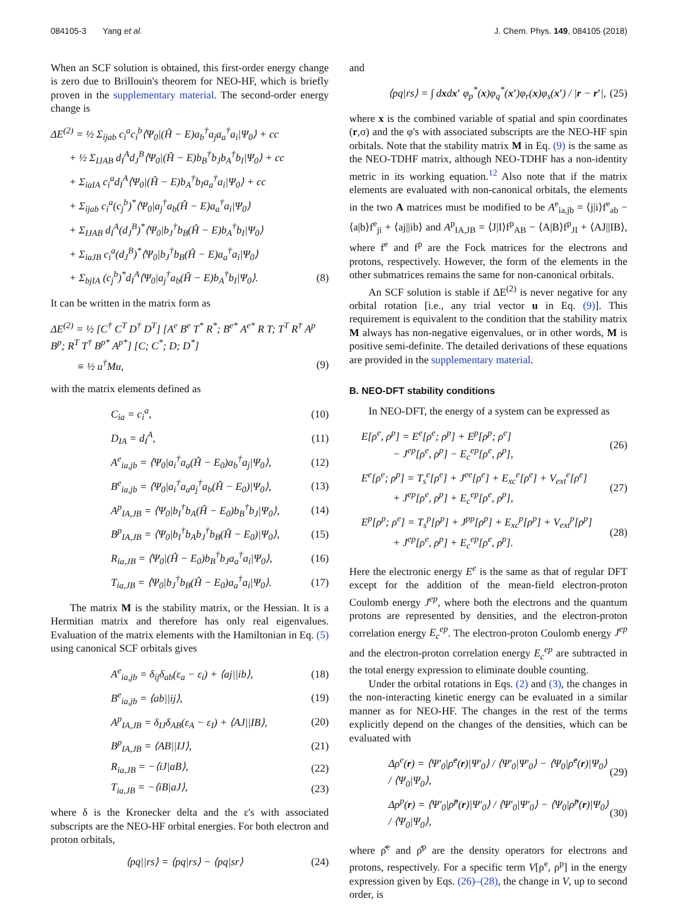084105-3 Yang et al. J. Chem. Phys. 149, 084105 (2018)
When an SCF solution is obtained, this first-order energy change is zero due to Brillouin's theorem for NEO-HF, which is briefly proven in the supplementary material. The second-order energy change is
ΔE<sup>(2)</sup> = ½ Σ<sub>ijab</sub> c<sub>i</sub><sup>a</sup>c<sub>i</sub><sup>b</sup>⟨Ψ<sub>0</sub>|(Ĥ − E)a<sub>b</sub><sup>†</sup>a<sub>j</sub>a<sub>a</sub><sup>†</sup>a<sub>i</sub>|Ψ<sub>0</sub>⟩ + cc
+ ½ Σ<sub>IJAB</sub> d<sub>I</sub><sup>A</sup>d<sub>J</sub><sup>B</sup>⟨Ψ<sub>0</sub>|(Ĥ − E)b<sub>B</sub><sup>†</sup>b<sub>J</sub>b<sub>A</sub><sup>†</sup>b<sub>I</sub>|Ψ<sub>0</sub>⟩ + cc
+ Σ<sub>iaIA</sub> c<sub>i</sub><sup>a</sup>d<sub>I</sub><sup>A</sup>⟨Ψ<sub>0</sub>|(Ĥ − E)b<sub>A</sub><sup>†</sup>b<sub>I</sub>a<sub>a</sub><sup>†</sup>a<sub>i</sub>|Ψ<sub>0</sub>⟩ + cc
+ Σ<sub>ijab</sub> c<sub>i</sub><sup>a</sup>(c<sub>j</sub><sup>b</sup>)<sup>*</sup>⟨Ψ<sub>0</sub>|a<sub>j</sub><sup>†</sup>a<sub>b</sub>(Ĥ − E)a<sub>a</sub><sup>†</sup>a<sub>i</sub>|Ψ<sub>0</sub>⟩
+ Σ<sub>IJAB</sub> d<sub>I</sub><sup>A</sup>(d<sub>J</sub><sup>B</sup>)<sup>*</sup>⟨Ψ<sub>0</sub>|b<sub>J</sub><sup>†</sup>b<sub>B</sub>(Ĥ − E)b<sub>A</sub><sup>†</sup>b<sub>I</sub>|Ψ<sub>0</sub>⟩
+ Σ<sub>iaJB</sub> c<sub>i</sub><sup>a</sup>(d<sub>J</sub><sup>B</sup>)<sup>*</sup>⟨Ψ<sub>0</sub>|b<sub>J</sub><sup>†</sup>b<sub>B</sub>(Ĥ − E)a<sub>a</sub><sup>†</sup>a<sub>i</sub>|Ψ<sub>0</sub>⟩
+ Σ<sub>bjIA</sub> (c<sub>j</sub><sup>b</sup>)<sup>*</sup>d<sub>I</sub><sup>A</sup>⟨Ψ<sub>0</sub>|a<sub>j</sub><sup>†</sup>a<sub>b</sub>(Ĥ − E)b<sub>A</sub><sup>†</sup>b<sub>I</sub>|Ψ<sub>0</sub>⟩. (8)
It can be written in the matrix form as
ΔE<sup>(2)</sup> = ½ [C<sup>†</sup> C<sup>T</sup> D<sup>†</sup> D<sup>T</sup>] [A<sup>e</sup> B<sup>e</sup> T<sup>*</sup> R<sup>*</sup>; B<sup>e*</sup> A<sup>e*</sup> R T; T<sup>T</sup> R<sup>†</sup> A<sup>p</sup> B<sup>p</sup>; R<sup>T</sup> T<sup>†</sup> B<sup>p*</sup> A<sup>p*</sup>] [C; C<sup>*</sup>; D; D<sup>*</sup>]
≡ ½ u<sup>†</sup>Mu, (9)
with the matrix elements defined as
C<sub>ia</sub> = c<sub>i</sub><sup>a</sup>, (10)
D<sub>IA</sub> = d<sub>I</sub><sup>A</sup>, (11)
A<sup>e</sup><sub>ia,jb</sub> = ⟨Ψ<sub>0</sub>|a<sub>i</sub><sup>†</sup>a<sub>a</sub>(Ĥ − E<sub>0</sub>)a<sub>b</sub><sup>†</sup>a<sub>j</sub>|Ψ<sub>0</sub>⟩, (12)
B<sup>e</sup><sub>ia,jb</sub> = ⟨Ψ<sub>0</sub>|a<sub>i</sub><sup>†</sup>a<sub>a</sub>a<sub>j</sub><sup>†</sup>a<sub>b</sub>(Ĥ − E<sub>0</sub>)|Ψ<sub>0</sub>⟩, (13)
A<sup>p</sup><sub>IA,JB</sub> = ⟨Ψ<sub>0</sub>|b<sub>I</sub><sup>†</sup>b<sub>A</sub>(Ĥ − E<sub>0</sub>)b<sub>B</sub><sup>†</sup>b<sub>J</sub>|Ψ<sub>0</sub>⟩, (14)
B<sup>p</sup><sub>IA,JB</sub> = ⟨Ψ<sub>0</sub>|b<sub>I</sub><sup>†</sup>b<sub>A</sub>b<sub>J</sub><sup>†</sup>b<sub>B</sub>(Ĥ − E<sub>0</sub>)|Ψ<sub>0</sub>⟩, (15)
R<sub>ia,JB</sub> = ⟨Ψ<sub>0</sub>|(Ĥ − E<sub>0</sub>)b<sub>B</sub><sup>†</sup>b<sub>J</sub>a<sub>a</sub><sup>†</sup>a<sub>i</sub>|Ψ<sub>0</sub>⟩, (16)
T<sub>ia,JB</sub> = ⟨Ψ<sub>0</sub>|b<sub>J</sub><sup>†</sup>b<sub>B</sub>(Ĥ − E<sub>0</sub>)a<sub>a</sub><sup>†</sup>a<sub>i</sub>|Ψ<sub>0</sub>⟩. (17)
The matrix M is the stability matrix, or the Hessian. It is a Hermitian matrix and therefore has only real eigenvalues. Evaluation of the matrix elements with the Hamiltonian in Eq. (5) using canonical SCF orbitals gives
A<sup>e</sup><sub>ia,jb</sub> = δ<sub>ij</sub>δ<sub>ab</sub>(ε<sub>a</sub> − ε<sub>i</sub>) + ⟨aj||ib⟩, (18)
B<sup>e</sup><sub>ia,jb</sub> = ⟨ab||ij⟩, (19)
A<sup>p</sup><sub>IA,JB</sub> = δ<sub>IJ</sub>δ<sub>AB</sub>(ε<sub>A</sub> − ε<sub>I</sub>) + ⟨AJ||IB⟩, (20)
B<sup>p</sup><sub>IA,JB</sub> = ⟨AB||IJ⟩, (21)
R<sub>ia,JB</sub> = −⟨iJ|aB⟩, (22)
T<sub>ia,JB</sub> = −⟨iB|aJ⟩, (23)
where δ is the Kronecker delta and the ε's with associated subscripts are the NEO-HF orbital energies. For both electron and proton orbitals,
⟨pq||rs⟩ = ⟨pq|rs⟩ − ⟨pq|sr⟩ (24)
and
⟨pq|rs⟩ = ∫ dxdx′ φ<sub>p</sub><sup>*</sup>(x)φ<sub>q</sub><sup>*</sup>(x′)φ<sub>r</sub>(x)φ<sub>s</sub>(x′) / |r − r′|, (25)
where x is the combined variable of spatial and spin coordinates (r,σ) and the φ's with associated subscripts are the NEO-HF spin orbitals. Note that the stability matrix M in Eq. (9) is the same as the NEO-TDHF matrix, although NEO-TDHF has a non-identity metric in its working equation.<sup>12</sup> Also note that if the matrix elements are evaluated with non-canonical orbitals, the elements in the two A matrices must be modified to be A<sup>e</sup><sub>ia,jb</sub> = ⟨j|i⟩f<sup>e</sup><sub>ab</sub> − ⟨a|b⟩f<sup>e</sup><sub>ji</sub> + ⟨aj||ib⟩ and A<sup>p</sup><sub>IA,JB</sub> = ⟨J|I⟩f<sup>p</sup><sub>AB</sub> − ⟨A|B⟩f<sup>p</sup><sub>JI</sub> + ⟨AJ||IB⟩, where f<sup>e</sup> and f<sup>p</sup> are the Fock matrices for the electrons and protons, respectively. However, the form of the elements in the other submatrices remains the same for non-canonical orbitals.
An SCF solution is stable if ΔE<sup>(2)</sup> is never negative for any orbital rotation [i.e., any trial vector u in Eq. (9)]. This requirement is equivalent to the condition that the stability matrix M always has non-negative eigenvalues, or in other words, M is positive semi-definite. The detailed derivations of these equations are provided in the supplementary material.
B. NEO-DFT stability conditions
In NEO-DFT, the energy of a system can be expressed as
E[ρ<sup>e</sup>, ρ<sup>p</sup>] = E<sup>e</sup>[ρ<sup>e</sup>; ρ<sup>p</sup>] + E<sup>p</sup>[ρ<sup>p</sup>; ρ<sup>e</sup>]
− J<sup>ep</sup>[ρ<sup>e</sup>, ρ<sup>p</sup>] − E<sub>c</sub><sup>ep</sup>[ρ<sup>e</sup>, ρ<sup>p</sup>], (26)
E<sup>e</sup>[ρ<sup>e</sup>; ρ<sup>p</sup>] = T<sub>s</sub><sup>e</sup>[ρ<sup>e</sup>] + J<sup>ee</sup>[ρ<sup>e</sup>] + E<sub>xc</sub><sup>e</sup>[ρ<sup>e</sup>] + V<sub>ext</sub><sup>e</sup>[ρ<sup>e</sup>]
+ J<sup>ep</sup>[ρ<sup>e</sup>, ρ<sup>p</sup>] + E<sub>c</sub><sup>ep</sup>[ρ<sup>e</sup>, ρ<sup>p</sup>], (27)
E<sup>p</sup>[ρ<sup>p</sup>; ρ<sup>e</sup>] = T<sub>s</sub><sup>p</sup>[ρ<sup>p</sup>] + J<sup>pp</sup>[ρ<sup>p</sup>] + E<sub>xc</sub><sup>p</sup>[ρ<sup>p</sup>] + V<sub>ext</sub><sup>p</sup>[ρ<sup>p</sup>]
+ J<sup>ep</sup>[ρ<sup>e</sup>, ρ<sup>p</sup>] + E<sub>c</sub><sup>ep</sup>[ρ<sup>e</sup>, ρ<sup>p</sup>]. (28)
Here the electronic energy E<sup>e</sup> is the same as that of regular DFT except for the addition of the mean-field electron-proton Coulomb energy J<sup>ep</sup>, where both the electrons and the quantum protons are represented by densities, and the electron-proton correlation energy E<sub>c</sub><sup>ep</sup>. The electron-proton Coulomb energy J<sup>ep</sup> and the electron-proton correlation energy E<sub>c</sub><sup>ep</sup> are subtracted in the total energy expression to eliminate double counting.
Under the orbital rotations in Eqs. (2) and (3), the changes in the non-interacting kinetic energy can be evaluated in a similar manner as for NEO-HF. The changes in the rest of the terms explicitly depend on the changes of the densities, which can be evaluated with
Δρ<sup>e</sup>(r) = ⟨Ψ′<sub>0</sub>|ρ̂<sup>e</sup>(r)|Ψ′<sub>0</sub>⟩ / ⟨Ψ′<sub>0</sub>|Ψ′<sub>0</sub>⟩ − ⟨Ψ<sub>0</sub>|ρ̂<sup>e</sup>(r)|Ψ<sub>0</sub>⟩ / ⟨Ψ<sub>0</sub>|Ψ<sub>0</sub>⟩, (29)
Δρ<sup>p</sup>(r) = ⟨Ψ′<sub>0</sub>|ρ̂<sup>p</sup>(r)|Ψ′<sub>0</sub>⟩ / ⟨Ψ′<sub>0</sub>|Ψ′<sub>0</sub>⟩ − ⟨Ψ<sub>0</sub>|ρ̂<sup>p</sup>(r)|Ψ<sub>0</sub>⟩ / ⟨Ψ<sub>0</sub>|Ψ<sub>0</sub>⟩, (30)
where ρ̂<sup>e</sup> and ρ̂<sup>p</sup> are the density operators for electrons and protons, respectively. For a specific term V[ρ<sup>e</sup>, ρ<sup>p</sup>] in the energy expression given by Eqs. (26)–(28), the change in V, up to second order, is